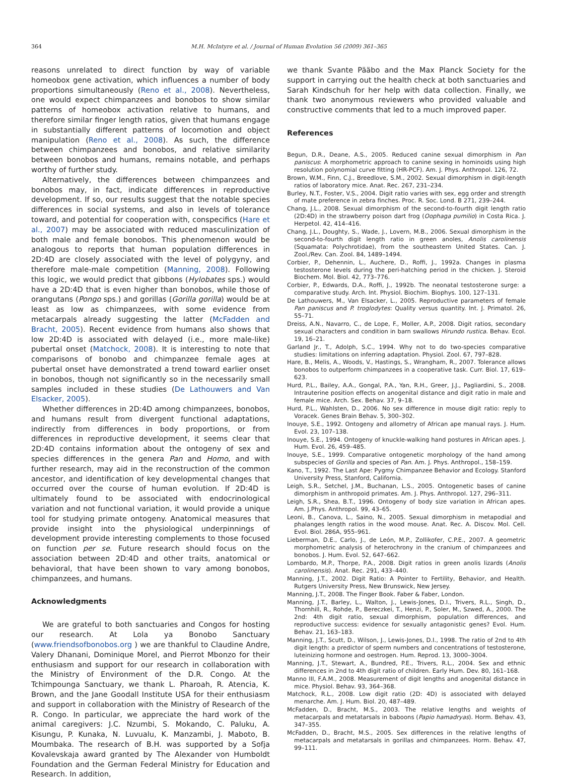364 M.H. McIntyre et al. / Journal of Human Evolution 56 (2009) 361–365
reasons unrelated to direct function by way of variable homeobox gene activation, which influences a number of body proportions simultaneously (Reno et al., 2008). Nevertheless, one would expect chimpanzees and bonobos to show similar patterns of homeobox activation relative to humans, and therefore similar finger length ratios, given that humans engage in substantially different patterns of locomotion and object manipulation (Reno et al., 2008). As such, the difference between chimpanzees and bonobos, and relative similarity between bonobos and humans, remains notable, and perhaps worthy of further study.
Alternatively, the differences between chimpanzees and bonobos may, in fact, indicate differences in reproductive development. If so, our results suggest that the notable species differences in social systems, and also in levels of tolerance toward, and potential for cooperation with, conspecifics (Hare et al., 2007) may be associated with reduced masculinization of both male and female bonobos. This phenomenon would be analogous to reports that human population differences in 2D:4D are closely associated with the level of polygyny, and therefore male-male competition (Manning, 2008). Following this logic, we would predict that gibbons (Hylobates sps.) would have a 2D:4D that is even higher than bonobos, while those of orangutans (Pongo sps.) and gorillas (Gorilla gorilla) would be at least as low as chimpanzees, with some evidence from metacarpals already suggesting the latter (McFadden and Bracht, 2005). Recent evidence from humans also shows that low 2D:4D is associated with delayed (i.e., more male-like) pubertal onset (Matchock, 2008). It is interesting to note that comparisons of bonobo and chimpanzee female ages at pubertal onset have demonstrated a trend toward earlier onset in bonobos, though not significantly so in the necessarily small samples included in these studies (De Lathouwers and Van Elsacker, 2005).
Whether differences in 2D:4D among chimpanzees, bonobos, and humans result from divergent functional adaptations, indirectly from differences in body proportions, or from differences in reproductive development, it seems clear that 2D:4D contains information about the ontogeny of sex and species differences in the genera Pan and Homo, and with further research, may aid in the reconstruction of the common ancestor, and identification of key developmental changes that occurred over the course of human evolution. If 2D:4D is ultimately found to be associated with endocrinological variation and not functional variation, it would provide a unique tool for studying primate ontogeny. Anatomical measures that provide insight into the physiological underpinnings of development provide interesting complements to those focused on function per se. Future research should focus on the association between 2D:4D and other traits, anatomical or behavioral, that have been shown to vary among bonobos, chimpanzees, and humans.
Acknowledgments
We are grateful to both sanctuaries and Congos for hosting our research. At Lola ya Bonobo Sanctuary (www.friendsofbonobos.org ) we are thankful to Claudine Andre, Valery Dhanani, Dominique Morel, and Pierrot Mbonzo for their enthusiasm and support for our research in collaboration with the Ministry of Environment of the D.R. Congo. At the Tchimpounga Sanctuary, we thank L. Pharoah, R. Atencia, K. Brown, and the Jane Goodall Institute USA for their enthusiasm and support in collaboration with the Ministry of Research of the R. Congo. In particular, we appreciate the hard work of the animal caregivers: J.C. Nzumbi, S. Mokando, C. Paluku, A. Kisungu, P. Kunaka, N. Luvualu, K. Manzambi, J. Maboto, B. Moumbaka. The research of B.H. was supported by a Sofja Kovalevskaja award granted by The Alexander von Humboldt Foundation and the German Federal Ministry for Education and Research. In addition,
we thank Svante Pääbo and the Max Planck Society for the support in carrying out the health check at both sanctuaries and Sarah Kindschuh for her help with data collection. Finally, we thank two anonymous reviewers who provided valuable and constructive comments that led to a much improved paper.
References
Begun, D.R., Deane, A.S., 2005. Reduced canine sexual dimorphism in Pan paniscus: A morphometric approach to canine sexing in hominoids using high resolution polynomial curve fitting (HR-PCF). Am. J. Phys. Anthropol. 126, 72.
Brown, W.M., Finn, C.J., Breedlove, S.M., 2002. Sexual dimorphism in digit-length ratios of laboratory mice. Anat. Rec. 267, 231–234.
Burley, N.T., Foster, V.S., 2004. Digit ratio varies with sex, egg order and strength of mate preference in zebra finches. Proc. R. Soc. Lond. B 271, 239–244.
Chang, J.L., 2008. Sexual dimorphism of the second-to-fourth digit length ratio (2D:4D) in the strawberry poison dart frog (Oophaga pumilio) in Costa Rica. J. Herpetol. 42, 414–416.
Chang, J.L., Doughty, S., Wade, J., Lovern, M.B., 2006. Sexual dimorphism in the second-to-fourth digit length ratio in green anoles, Anolis carolinensis (Squamata: Polychrotidae), from the southeastern United States. Can. J. Zool./Rev. Can. Zool. 84, 1489–1494.
Corbier, P., Dehennin, L., Auchere, D., Roffi, J., 1992a. Changes in plasma testosterone levels during the peri-hatching period in the chicken. J. Steroid Biochem. Mol. Biol. 42, 773–776.
Corbier, P., Edwards, D.A., Roffi, J., 1992b. The neonatal testosterone surge: a comparative study. Arch. Int. Physiol. Biochim. Biophys. 100, 127–131.
De Lathouwers, M., Van Elsacker, L., 2005. Reproductive parameters of female Pan paniscus and P. troglodytes: Quality versus quantity. Int. J. Primatol. 26, 55–71.
Dreiss, A.N., Navarro, C., de Lope, F., Moller, A.P., 2008. Digit ratios, secondary sexual characters and condition in barn swallows Hirundo rustica. Behav. Ecol. 19, 16–21.
Garland Jr., T., Adolph, S.C., 1994. Why not to do two-species comparative studies: limitations on inferring adaptation. Physiol. Zool. 67, 797–828.
Hare, B., Melis, A., Woods, V., Hastings, S., Wrangham, R., 2007. Tolerance allows bonobos to outperform chimpanzees in a cooperative task. Curr. Biol. 17, 619–623.
Hurd, P.L., Bailey, A.A., Gongal, P.A., Yan, R.H., Greer, J.J., Pagliardini, S., 2008. Intrauterine position effects on anogenital distance and digit ratio in male and female mice. Arch. Sex. Behav. 37, 9–18.
Hurd, P.L., Wahlsten, D., 2006. No sex difference in mouse digit ratio: reply to Voracek. Genes Brain Behav. 5, 300–302.
Inouye, S.E., 1992. Ontogeny and allometry of African ape manual rays. J. Hum. Evol. 23, 107–138.
Inouye, S.E., 1994. Ontogeny of knuckle-walking hand postures in African apes. J. Hum. Evol. 26, 459–485.
Inouye, S.E., 1999. Comparative ontogenetic morphology of the hand among subspecies of Gorilla and species of Pan. Am. J. Phys. Anthropol., 158–159.
Kano, T., 1992. The Last Ape: Pygmy Chimpanzee Behavior and Ecology. Stanford University Press, Stanford, California.
Leigh, S.R., Setchel, J.M., Buchanan, L.S., 2005. Ontogenetic bases of canine dimorphism in anthropoid primates. Am. J. Phys. Anthropol. 127, 296–311.
Leigh, S.R., Shea, B.T., 1996. Ontogeny of body size variation in African apes. Am. J.Phys. Anthropol. 99, 43–65.
Leoni, B., Canova, L., Saino, N., 2005. Sexual dimorphism in metapodial and phalanges length ratios in the wood mouse. Anat. Rec. A. Discov. Mol. Cell. Evol. Biol. 286A, 955–961.
Lieberman, D.E., Carlo, J., de León, M.P., Zollikofer, C.P.E., 2007. A geometric morphometric analysis of heterochrony in the cranium of chimpanzees and bonobos. J. Hum. Evol. 52, 647–662.
Lombardo, M.P., Thorpe, P.A., 2008. Digit ratios in green anolis lizards (Anolis carolinensis). Anat. Rec. 291, 433–440.
Manning, J.T., 2002. Digit Ratio: A Pointer to Fertility, Behavior, and Health. Rutgers University Press, New Brunswick, New Jersey.
Manning, J.T., 2008. The Finger Book. Faber & Faber, London.
Manning, J.T., Barley, L., Walton, J., Lewis-Jones, D.I., Trivers, R.L., Singh, D., Thornhill, R., Rohde, P., Bereczkei, T., Henzi, P., Soler, M., Szwed, A., 2000. The 2nd: 4th digit ratio, sexual dimorphism, population differences, and reproductive success: evidence for sexually antagonistic genes? Evol. Hum. Behav. 21, 163–183.
Manning, J.T., Scutt, D., Wilson, J., Lewis-Jones, D.I., 1998. The ratio of 2nd to 4th digit length: a predictor of sperm numbers and concentrations of testosterone, luteinizing hormone and oestrogen. Hum. Reprod. 13, 3000–3004.
Manning, J.T., Stewart, A., Bundred, P.E., Trivers, R.L., 2004. Sex and ethnic differences in 2nd to 4th digit ratio of children. Early Hum. Dev. 80, 161–168.
Manno III, F.A.M., 2008. Measurement of digit lengths and anogenital distance in mice. Physiol. Behav. 93, 364–368.
Matchock, R.L., 2008. Low digit ratio (2D: 4D) is associated with delayed menarche. Am. J. Hum. Biol. 20, 487–489.
McFadden, D., Bracht, M.S., 2003. The relative lengths and weights of metacarpals and metatarsals in baboons (Papio hamadryas). Horm. Behav. 43, 347–355.
McFadden, D., Bracht, M.S., 2005. Sex differences in the relative lengths of metacarpals and metatarsals in gorillas and chimpanzees. Horm. Behav. 47, 99–111.